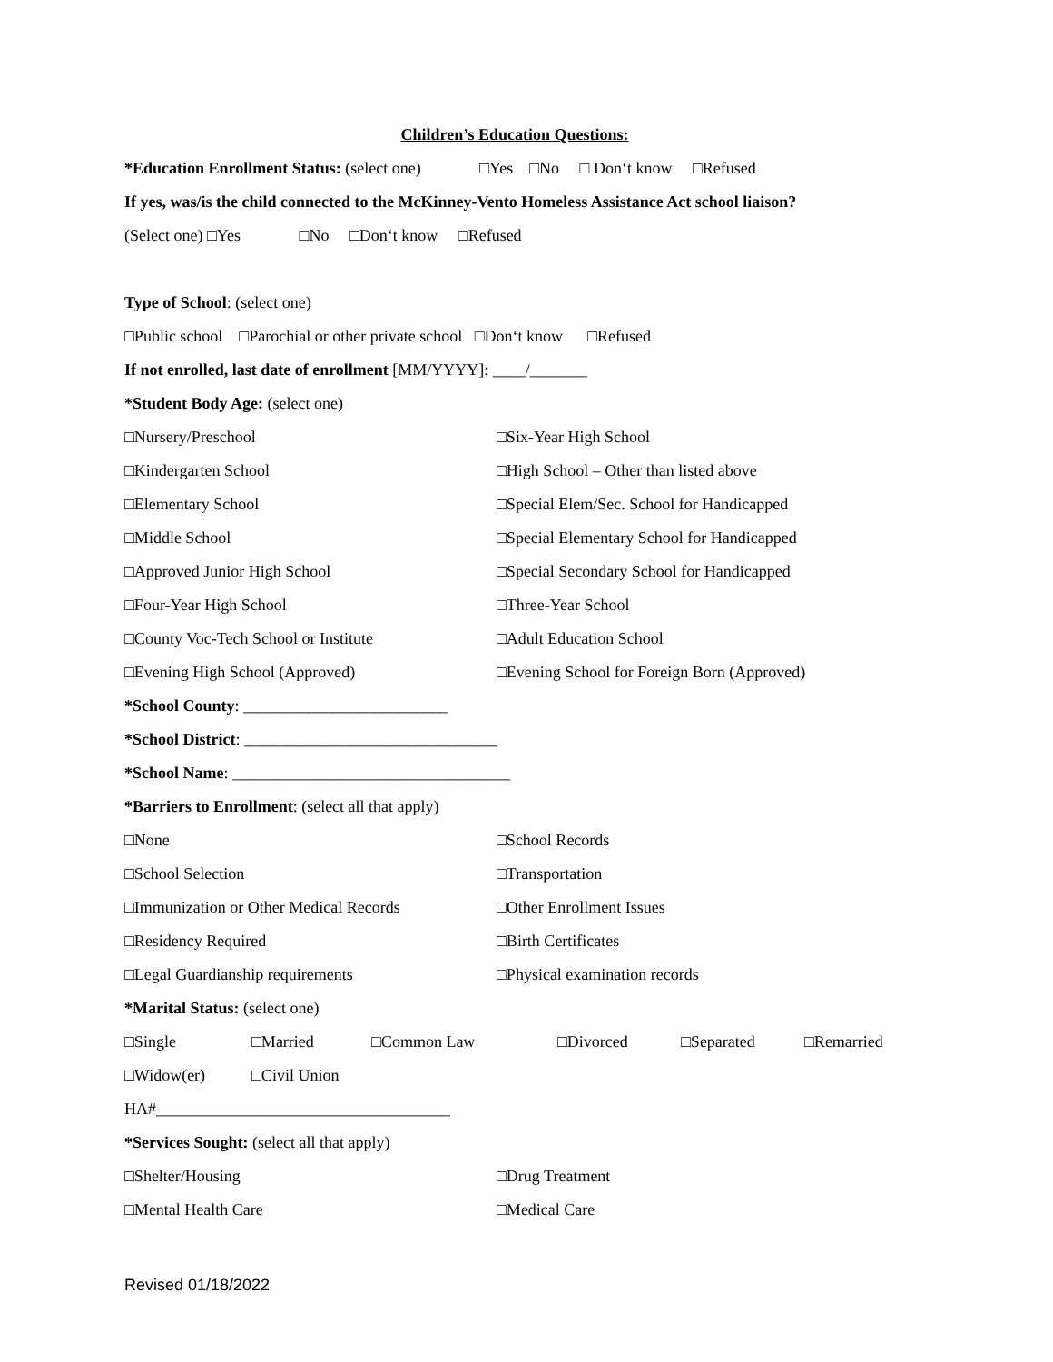Children’s Education Questions:
*Education Enrollment Status: (select one) □Yes □No □ Don‘t know □Refused
If yes, was/is the child connected to the McKinney-Vento Homeless Assistance Act school liaison?
(Select one) □Yes □No □Don‘t know □Refused
Type of School: (select one)
□Public school □Parochial or other private school □Don‘t know □Refused
If not enrolled, last date of enrollment [MM/YYYY]: ____/_______
*Student Body Age: (select one)
□Nursery/Preschool □Six-Year High School
□Kindergarten School □High School – Other than listed above
□Elementary School □Special Elem/Sec. School for Handicapped
□Middle School □Special Elementary School for Handicapped
□Approved Junior High School □Special Secondary School for Handicapped
□Four-Year High School □Three-Year School
□County Voc-Tech School or Institute □Adult Education School
□Evening High School (Approved) □Evening School for Foreign Born (Approved)
*School County: _________________________
*School District: _______________________________
*School Name: __________________________________
*Barriers to Enrollment: (select all that apply)
□None □School Records
□School Selection □Transportation
□Immunization or Other Medical Records □Other Enrollment Issues
□Residency Required □Birth Certificates
□Legal Guardianship requirements □Physical examination records
*Marital Status: (select one)
□Single □Married □Common Law □Divorced □Separated □Remarried
□Widow(er) □Civil Union
HA#____________________________________
*Services Sought: (select all that apply)
□Shelter/Housing □Drug Treatment
□Mental Health Care □Medical Care
Revised 01/18/2022